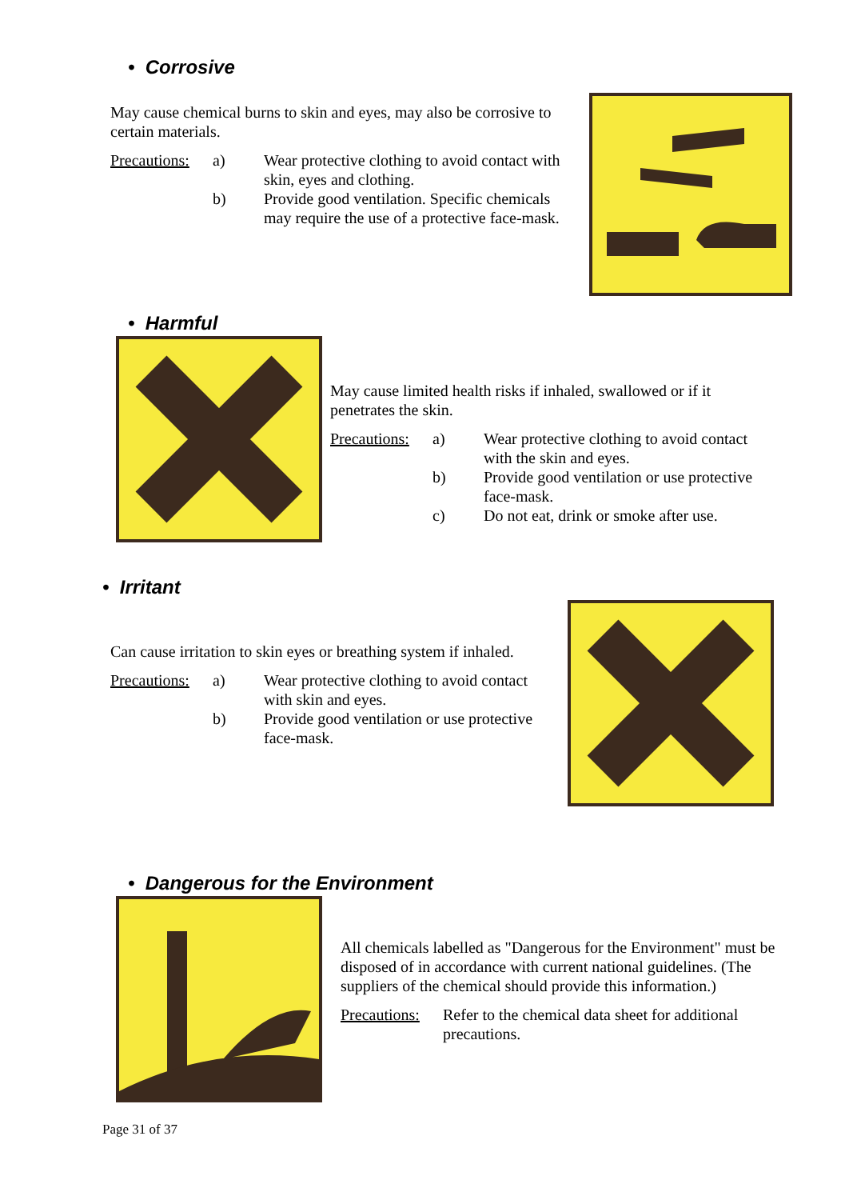• Corrosive
May cause chemical burns to skin and eyes, may also be corrosive to certain materials.
Precautions: a) Wear protective clothing to avoid contact with skin, eyes and clothing. b) Provide good ventilation. Specific chemicals may require the use of a protective face-mask.
• Harmful
May cause limited health risks if inhaled, swallowed or if it penetrates the skin.
Precautions: a) Wear protective clothing to avoid contact with the skin and eyes. b) Provide good ventilation or use protective face-mask. c) Do not eat, drink or smoke after use.
• Irritant
Can cause irritation to skin eyes or breathing system if inhaled.
Precautions: a) Wear protective clothing to avoid contact with skin and eyes. b) Provide good ventilation or use protective face-mask.
• Dangerous for the Environment
All chemicals labelled as "Dangerous for the Environment" must be disposed of in accordance with current national guidelines. (The suppliers of the chemical should provide this information.)
Precautions: Refer to the chemical data sheet for additional precautions.
Page 31 of 37